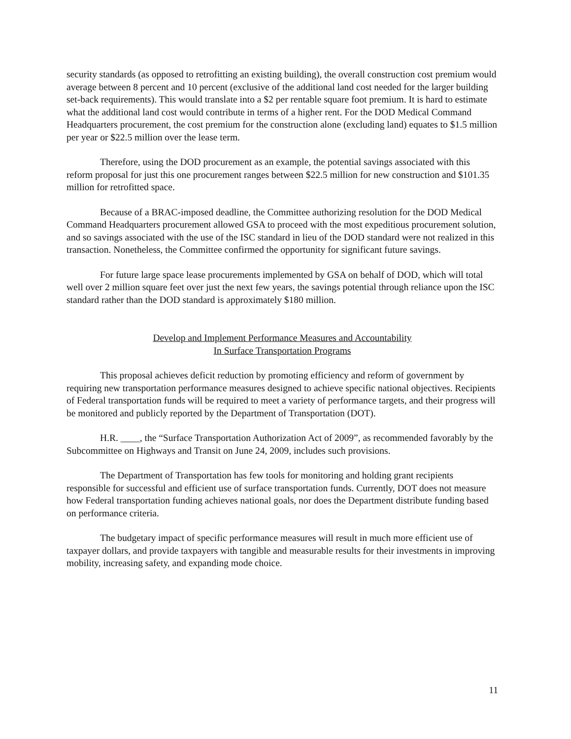security standards (as opposed to retrofitting an existing building), the overall construction cost premium would average between 8 percent and 10 percent (exclusive of the additional land cost needed for the larger building set-back requirements). This would translate into a $2 per rentable square foot premium. It is hard to estimate what the additional land cost would contribute in terms of a higher rent. For the DOD Medical Command Headquarters procurement, the cost premium for the construction alone (excluding land) equates to $1.5 million per year or $22.5 million over the lease term.
Therefore, using the DOD procurement as an example, the potential savings associated with this reform proposal for just this one procurement ranges between $22.5 million for new construction and $101.35 million for retrofitted space.
Because of a BRAC-imposed deadline, the Committee authorizing resolution for the DOD Medical Command Headquarters procurement allowed GSA to proceed with the most expeditious procurement solution, and so savings associated with the use of the ISC standard in lieu of the DOD standard were not realized in this transaction. Nonetheless, the Committee confirmed the opportunity for significant future savings.
For future large space lease procurements implemented by GSA on behalf of DOD, which will total well over 2 million square feet over just the next few years, the savings potential through reliance upon the ISC standard rather than the DOD standard is approximately $180 million.
Develop and Implement Performance Measures and Accountability
In Surface Transportation Programs
This proposal achieves deficit reduction by promoting efficiency and reform of government by requiring new transportation performance measures designed to achieve specific national objectives. Recipients of Federal transportation funds will be required to meet a variety of performance targets, and their progress will be monitored and publicly reported by the Department of Transportation (DOT).
H.R. ____, the “Surface Transportation Authorization Act of 2009”, as recommended favorably by the Subcommittee on Highways and Transit on June 24, 2009, includes such provisions.
The Department of Transportation has few tools for monitoring and holding grant recipients responsible for successful and efficient use of surface transportation funds. Currently, DOT does not measure how Federal transportation funding achieves national goals, nor does the Department distribute funding based on performance criteria.
The budgetary impact of specific performance measures will result in much more efficient use of taxpayer dollars, and provide taxpayers with tangible and measurable results for their investments in improving mobility, increasing safety, and expanding mode choice.
11